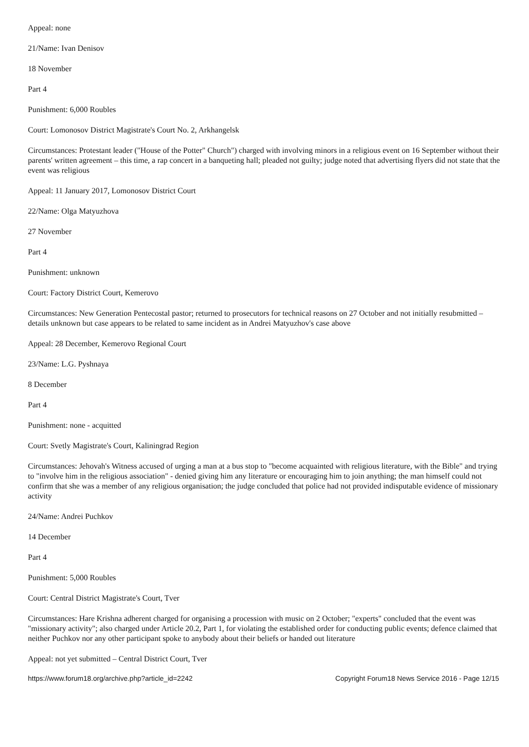Appeal: none
21/Name: Ivan Denisov
18 November
Part 4
Punishment: 6,000 Roubles
Court: Lomonosov District Magistrate's Court No. 2, Arkhangelsk
Circumstances: Protestant leader ("House of the Potter" Church") charged with involving minors in a religious event on 16 September without their parents' written agreement – this time, a rap concert in a banqueting hall; pleaded not guilty; judge noted that advertising flyers did not state that the event was religious
Appeal: 11 January 2017, Lomonosov District Court
22/Name: Olga Matyuzhova
27 November
Part 4
Punishment: unknown
Court: Factory District Court, Kemerovo
Circumstances: New Generation Pentecostal pastor; returned to prosecutors for technical reasons on 27 October and not initially resubmitted – details unknown but case appears to be related to same incident as in Andrei Matyuzhov's case above
Appeal: 28 December, Kemerovo Regional Court
23/Name: L.G. Pyshnaya
8 December
Part 4
Punishment: none - acquitted
Court: Svetly Magistrate's Court, Kaliningrad Region
Circumstances: Jehovah's Witness accused of urging a man at a bus stop to "become acquainted with religious literature, with the Bible" and trying to "involve him in the religious association" - denied giving him any literature or encouraging him to join anything; the man himself could not confirm that she was a member of any religious organisation; the judge concluded that police had not provided indisputable evidence of missionary activity
24/Name: Andrei Puchkov
14 December
Part 4
Punishment: 5,000 Roubles
Court: Central District Magistrate's Court, Tver
Circumstances: Hare Krishna adherent charged for organising a procession with music on 2 October; "experts" concluded that the event was "missionary activity"; also charged under Article 20.2, Part 1, for violating the established order for conducting public events; defence claimed that neither Puchkov nor any other participant spoke to anybody about their beliefs or handed out literature
Appeal: not yet submitted – Central District Court, Tver
https://www.forum18.org/archive.php?article_id=2242 Copyright Forum18 News Service 2016 - Page 12/15